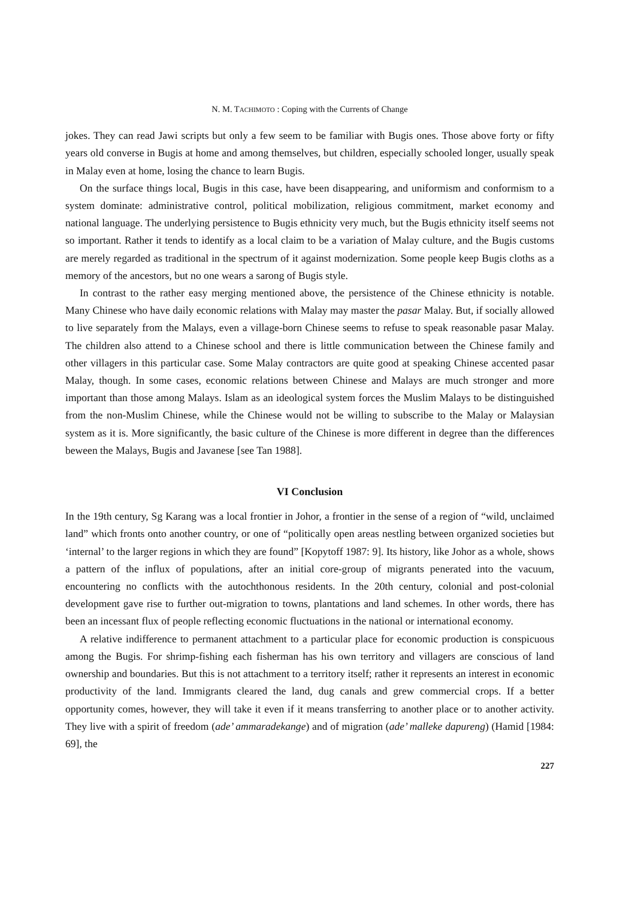N. M. TACHIMOTO : Coping with the Currents of Change
jokes. They can read Jawi scripts but only a few seem to be familiar with Bugis ones. Those above forty or fifty years old converse in Bugis at home and among themselves, but children, especially schooled longer, usually speak in Malay even at home, losing the chance to learn Bugis.
On the surface things local, Bugis in this case, have been disappearing, and uniformism and conformism to a system dominate: administrative control, political mobilization, religious commitment, market economy and national language. The underlying persistence to Bugis ethnicity very much, but the Bugis ethnicity itself seems not so important. Rather it tends to identify as a local claim to be a variation of Malay culture, and the Bugis customs are merely regarded as traditional in the spectrum of it against modernization. Some people keep Bugis cloths as a memory of the ancestors, but no one wears a sarong of Bugis style.
In contrast to the rather easy merging mentioned above, the persistence of the Chinese ethnicity is notable. Many Chinese who have daily economic relations with Malay may master the pasar Malay. But, if socially allowed to live separately from the Malays, even a village-born Chinese seems to refuse to speak reasonable pasar Malay. The children also attend to a Chinese school and there is little communication between the Chinese family and other villagers in this particular case. Some Malay contractors are quite good at speaking Chinese accented pasar Malay, though. In some cases, economic relations between Chinese and Malays are much stronger and more important than those among Malays. Islam as an ideological system forces the Muslim Malays to be distinguished from the non-Muslim Chinese, while the Chinese would not be willing to subscribe to the Malay or Malaysian system as it is. More significantly, the basic culture of the Chinese is more different in degree than the differences beween the Malays, Bugis and Javanese [see Tan 1988].
VI Conclusion
In the 19th century, Sg Karang was a local frontier in Johor, a frontier in the sense of a region of “wild, unclaimed land” which fronts onto another country, or one of “politically open areas nestling between organized societies but ‘internal’ to the larger regions in which they are found” [Kopytoff 1987: 9]. Its history, like Johor as a whole, shows a pattern of the influx of populations, after an initial core-group of migrants penerated into the vacuum, encountering no conflicts with the autochthonous residents. In the 20th century, colonial and post-colonial development gave rise to further out-migration to towns, plantations and land schemes. In other words, there has been an incessant flux of people reflecting economic fluctuations in the national or international economy.
A relative indifference to permanent attachment to a particular place for economic production is conspicuous among the Bugis. For shrimp-fishing each fisherman has his own territory and villagers are conscious of land ownership and boundaries. But this is not attachment to a territory itself; rather it represents an interest in economic productivity of the land. Immigrants cleared the land, dug canals and grew commercial crops. If a better opportunity comes, however, they will take it even if it means transferring to another place or to another activity. They live with a spirit of freedom (ade’ ammaradekange) and of migration (ade’ malleke dapureng) (Hamid [1984: 69], the
227